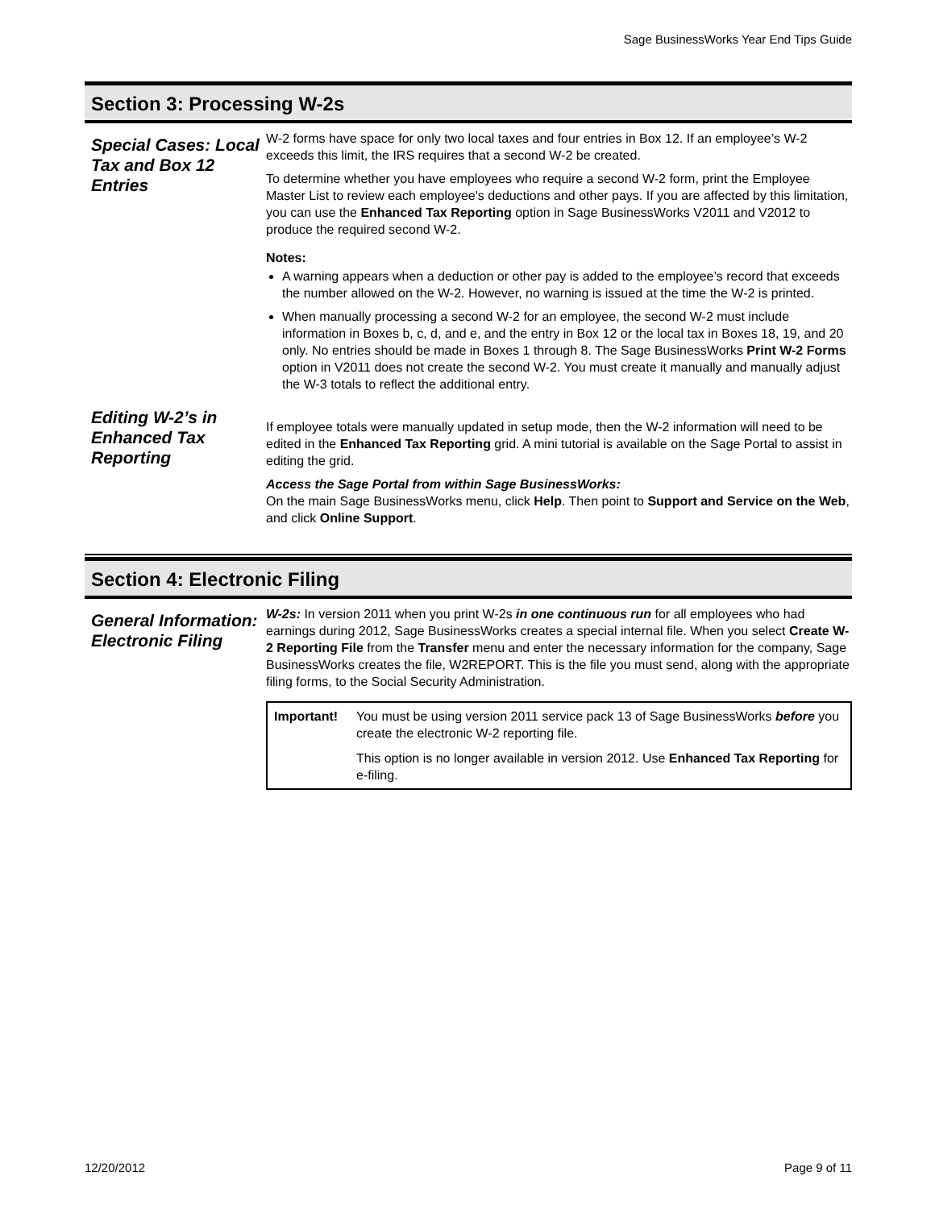Sage BusinessWorks Year End Tips Guide
Section 3: Processing W-2s
Special Cases: Local Tax and Box 12 Entries
W-2 forms have space for only two local taxes and four entries in Box 12. If an employee’s W-2 exceeds this limit, the IRS requires that a second W-2 be created.
To determine whether you have employees who require a second W-2 form, print the Employee Master List to review each employee's deductions and other pays. If you are affected by this limitation, you can use the Enhanced Tax Reporting option in Sage BusinessWorks V2011 and V2012 to produce the required second W-2.
Notes:
A warning appears when a deduction or other pay is added to the employee’s record that exceeds the number allowed on the W-2. However, no warning is issued at the time the W-2 is printed.
When manually processing a second W-2 for an employee, the second W-2 must include information in Boxes b, c, d, and e, and the entry in Box 12 or the local tax in Boxes 18, 19, and 20 only. No entries should be made in Boxes 1 through 8. The Sage BusinessWorks Print W-2 Forms option in V2011 does not create the second W-2. You must create it manually and manually adjust the W-3 totals to reflect the additional entry.
Editing W-2’s in Enhanced Tax Reporting
If employee totals were manually updated in setup mode, then the W-2 information will need to be edited in the Enhanced Tax Reporting grid. A mini tutorial is available on the Sage Portal to assist in editing the grid.
Access the Sage Portal from within Sage BusinessWorks:
On the main Sage BusinessWorks menu, click Help. Then point to Support and Service on the Web, and click Online Support.
Section 4: Electronic Filing
General Information: Electronic Filing
W-2s: In version 2011 when you print W-2s in one continuous run for all employees who had earnings during 2012, Sage BusinessWorks creates a special internal file. When you select Create W-2 Reporting File from the Transfer menu and enter the necessary information for the company, Sage BusinessWorks creates the file, W2REPORT. This is the file you must send, along with the appropriate filing forms, to the Social Security Administration.
Important! You must be using version 2011 service pack 13 of Sage BusinessWorks before you create the electronic W-2 reporting file.
This option is no longer available in version 2012. Use Enhanced Tax Reporting for e-filing.
12/20/2012 Page 9 of 11